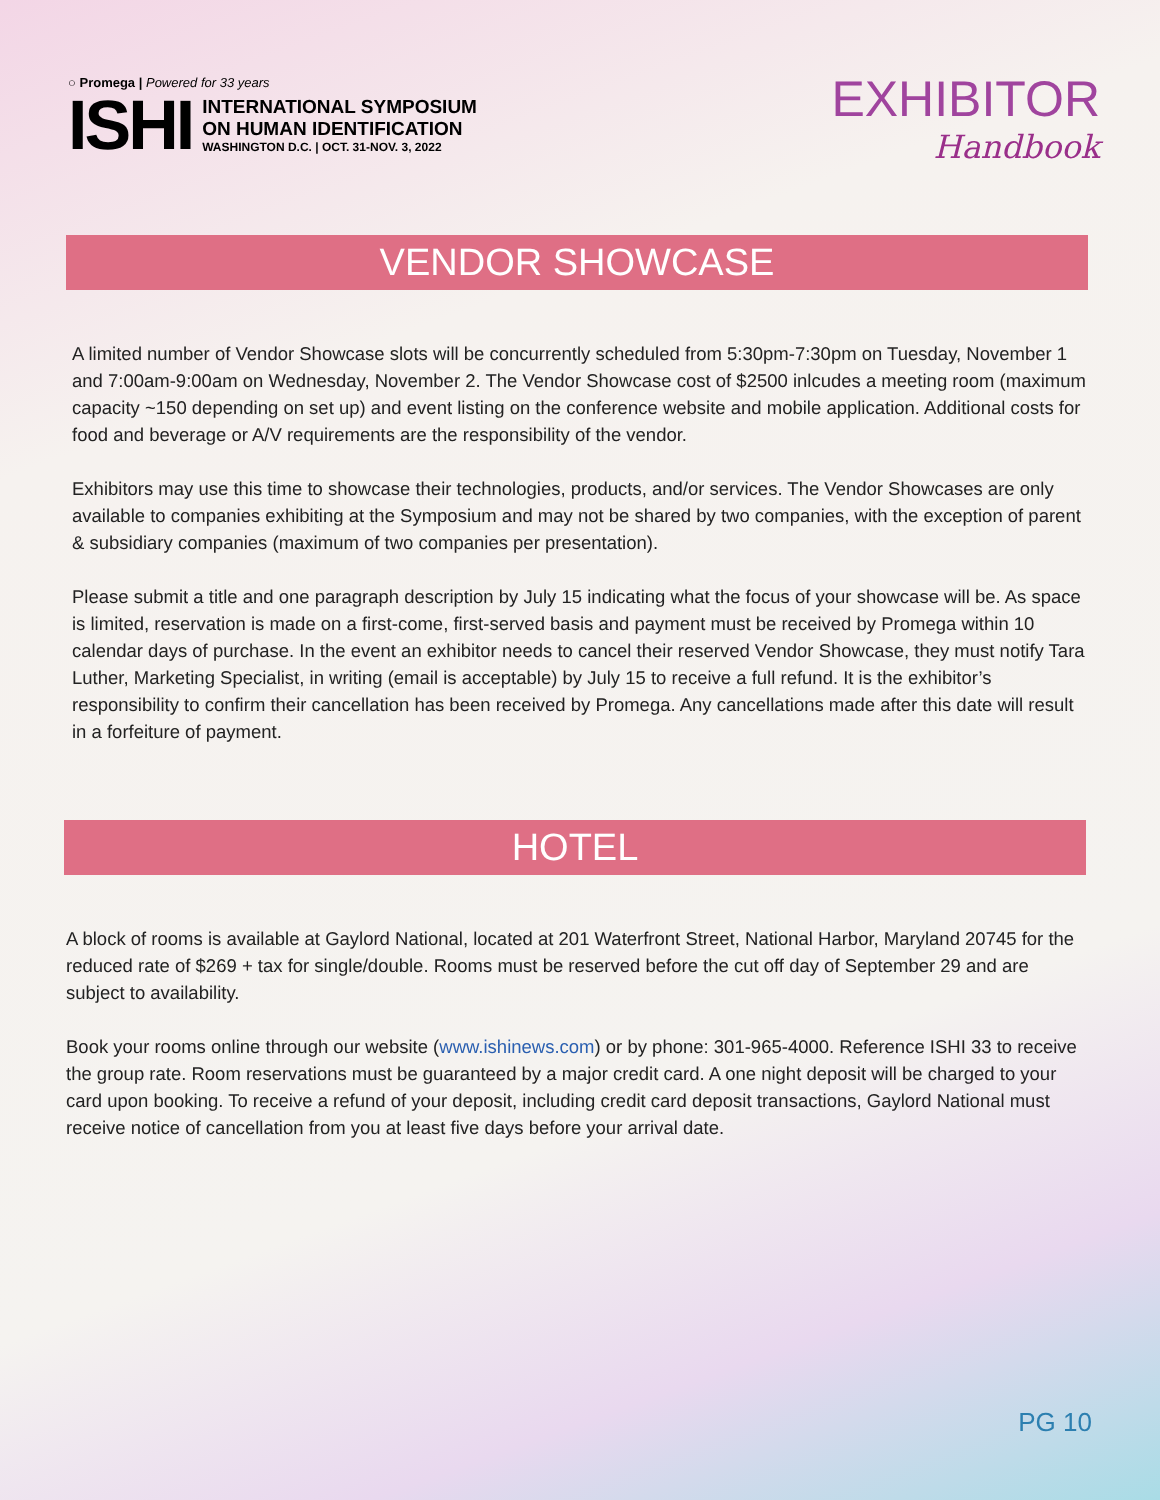○ Promega | Powered for 33 years
ISHI
INTERNATIONAL SYMPOSIUM
ON HUMAN IDENTIFICATION
WASHINGTON D.C. | OCT. 31-NOV. 3, 2022
EXHIBITOR
Handbook
VENDOR SHOWCASE
A limited number of Vendor Showcase slots will be concurrently scheduled from 5:30pm-7:30pm on Tuesday, November 1 and 7:00am-9:00am on Wednesday, November 2. The Vendor Showcase cost of $2500 inlcudes a meeting room (maximum capacity ~150 depending on set up) and event listing on the conference website and mobile application. Additional costs for food and beverage or A/V requirements are the responsibility of the vendor.
Exhibitors may use this time to showcase their technologies, products, and/or services. The Vendor Showcases are only available to companies exhibiting at the Symposium and may not be shared by two companies, with the exception of parent & subsidiary companies (maximum of two companies per presentation).
Please submit a title and one paragraph description by July 15 indicating what the focus of your showcase will be. As space is limited, reservation is made on a first-come, first-served basis and payment must be received by Promega within 10 calendar days of purchase. In the event an exhibitor needs to cancel their reserved Vendor Showcase, they must notify Tara Luther, Marketing Specialist, in writing (email is acceptable) by July 15 to receive a full refund. It is the exhibitor’s responsibility to confirm their cancellation has been received by Promega. Any cancellations made after this date will result in a forfeiture of payment.
HOTEL
A block of rooms is available at Gaylord National, located at 201 Waterfront Street, National Harbor, Maryland 20745 for the reduced rate of $269 + tax for single/double. Rooms must be reserved before the cut off day of September 29 and are subject to availability.
Book your rooms online through our website (www.ishinews.com) or by phone: 301-965-4000. Reference ISHI 33 to receive the group rate. Room reservations must be guaranteed by a major credit card. A one night deposit will be charged to your card upon booking. To receive a refund of your deposit, including credit card deposit transactions, Gaylord National must receive notice of cancellation from you at least five days before your arrival date.
PG 10